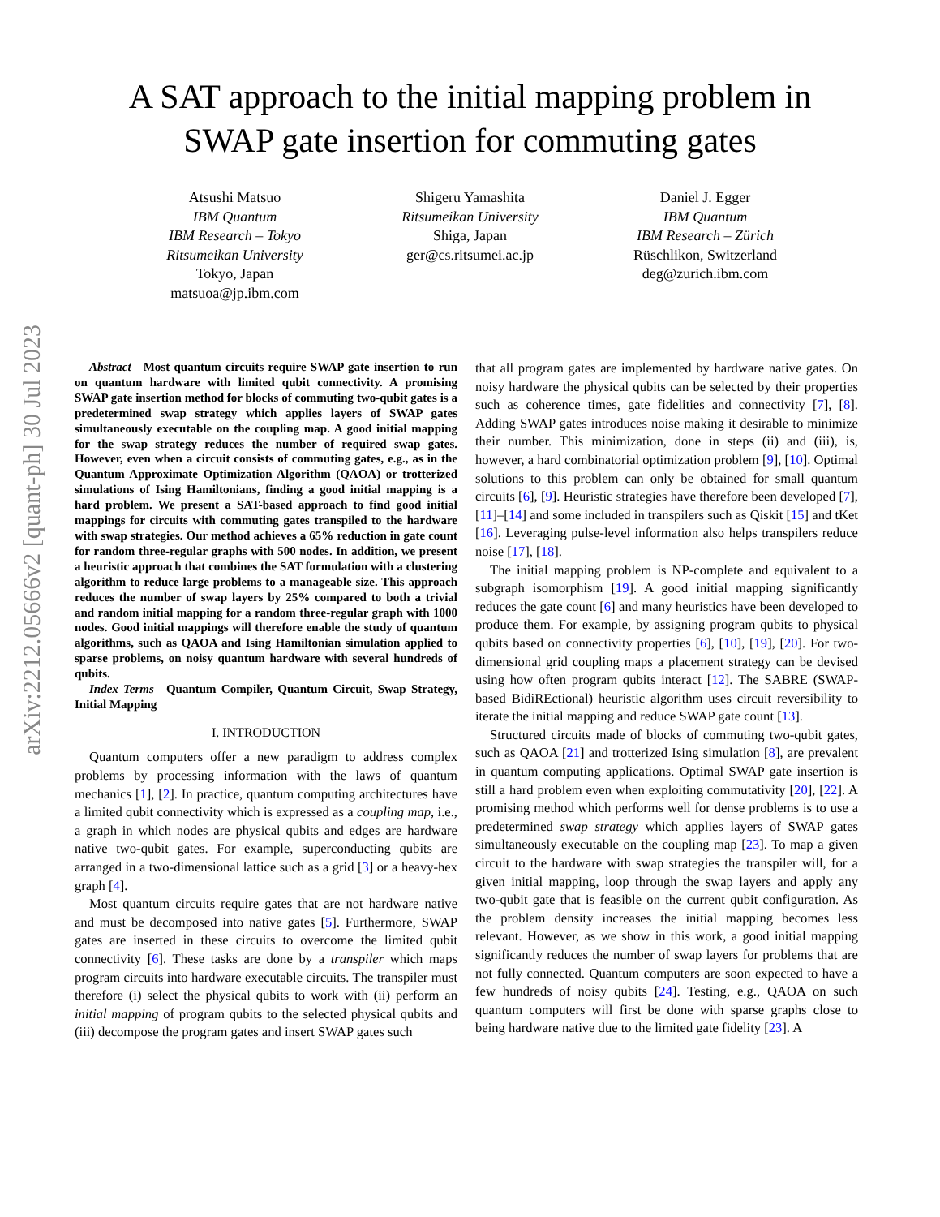arXiv:2212.05666v2 [quant-ph] 30 Jul 2023
A SAT approach to the initial mapping problem in
SWAP gate insertion for commuting gates
Atsushi Matsuo
IBM Quantum
IBM Research – Tokyo
Ritsumeikan University
Tokyo, Japan
matsuoa@jp.ibm.com
Shigeru Yamashita
Ritsumeikan University
Shiga, Japan
ger@cs.ritsumei.ac.jp
Daniel J. Egger
IBM Quantum
IBM Research – Zürich
Rüschlikon, Switzerland
deg@zurich.ibm.com
Abstract—Most quantum circuits require SWAP gate insertion to run on quantum hardware with limited qubit connectivity. A promising SWAP gate insertion method for blocks of commuting two-qubit gates is a predetermined swap strategy which applies layers of SWAP gates simultaneously executable on the coupling map. A good initial mapping for the swap strategy reduces the number of required swap gates. However, even when a circuit consists of commuting gates, e.g., as in the Quantum Approximate Optimization Algorithm (QAOA) or trotterized simulations of Ising Hamiltonians, finding a good initial mapping is a hard problem. We present a SAT-based approach to find good initial mappings for circuits with commuting gates transpiled to the hardware with swap strategies. Our method achieves a 65% reduction in gate count for random three-regular graphs with 500 nodes. In addition, we present a heuristic approach that combines the SAT formulation with a clustering algorithm to reduce large problems to a manageable size. This approach reduces the number of swap layers by 25% compared to both a trivial and random initial mapping for a random three-regular graph with 1000 nodes. Good initial mappings will therefore enable the study of quantum algorithms, such as QAOA and Ising Hamiltonian simulation applied to sparse problems, on noisy quantum hardware with several hundreds of qubits.
Index Terms—Quantum Compiler, Quantum Circuit, Swap Strategy, Initial Mapping
I. INTRODUCTION
Quantum computers offer a new paradigm to address complex problems by processing information with the laws of quantum mechanics [1], [2]. In practice, quantum computing architectures have a limited qubit connectivity which is expressed as a coupling map, i.e., a graph in which nodes are physical qubits and edges are hardware native two-qubit gates. For example, superconducting qubits are arranged in a two-dimensional lattice such as a grid [3] or a heavy-hex graph [4].
Most quantum circuits require gates that are not hardware native and must be decomposed into native gates [5]. Furthermore, SWAP gates are inserted in these circuits to overcome the limited qubit connectivity [6]. These tasks are done by a transpiler which maps program circuits into hardware executable circuits. The transpiler must therefore (i) select the physical qubits to work with (ii) perform an initial mapping of program qubits to the selected physical qubits and (iii) decompose the program gates and insert SWAP gates such
that all program gates are implemented by hardware native gates. On noisy hardware the physical qubits can be selected by their properties such as coherence times, gate fidelities and connectivity [7], [8]. Adding SWAP gates introduces noise making it desirable to minimize their number. This minimization, done in steps (ii) and (iii), is, however, a hard combinatorial optimization problem [9], [10]. Optimal solutions to this problem can only be obtained for small quantum circuits [6], [9]. Heuristic strategies have therefore been developed [7], [11]–[14] and some included in transpilers such as Qiskit [15] and tKet [16]. Leveraging pulse-level information also helps transpilers reduce noise [17], [18].
The initial mapping problem is NP-complete and equivalent to a subgraph isomorphism [19]. A good initial mapping significantly reduces the gate count [6] and many heuristics have been developed to produce them. For example, by assigning program qubits to physical qubits based on connectivity properties [6], [10], [19], [20]. For two-dimensional grid coupling maps a placement strategy can be devised using how often program qubits interact [12]. The SABRE (SWAP-based BidiREctional) heuristic algorithm uses circuit reversibility to iterate the initial mapping and reduce SWAP gate count [13].
Structured circuits made of blocks of commuting two-qubit gates, such as QAOA [21] and trotterized Ising simulation [8], are prevalent in quantum computing applications. Optimal SWAP gate insertion is still a hard problem even when exploiting commutativity [20], [22]. A promising method which performs well for dense problems is to use a predetermined swap strategy which applies layers of SWAP gates simultaneously executable on the coupling map [23]. To map a given circuit to the hardware with swap strategies the transpiler will, for a given initial mapping, loop through the swap layers and apply any two-qubit gate that is feasible on the current qubit configuration. As the problem density increases the initial mapping becomes less relevant. However, as we show in this work, a good initial mapping significantly reduces the number of swap layers for problems that are not fully connected. Quantum computers are soon expected to have a few hundreds of noisy qubits [24]. Testing, e.g., QAOA on such quantum computers will first be done with sparse graphs close to being hardware native due to the limited gate fidelity [23]. A